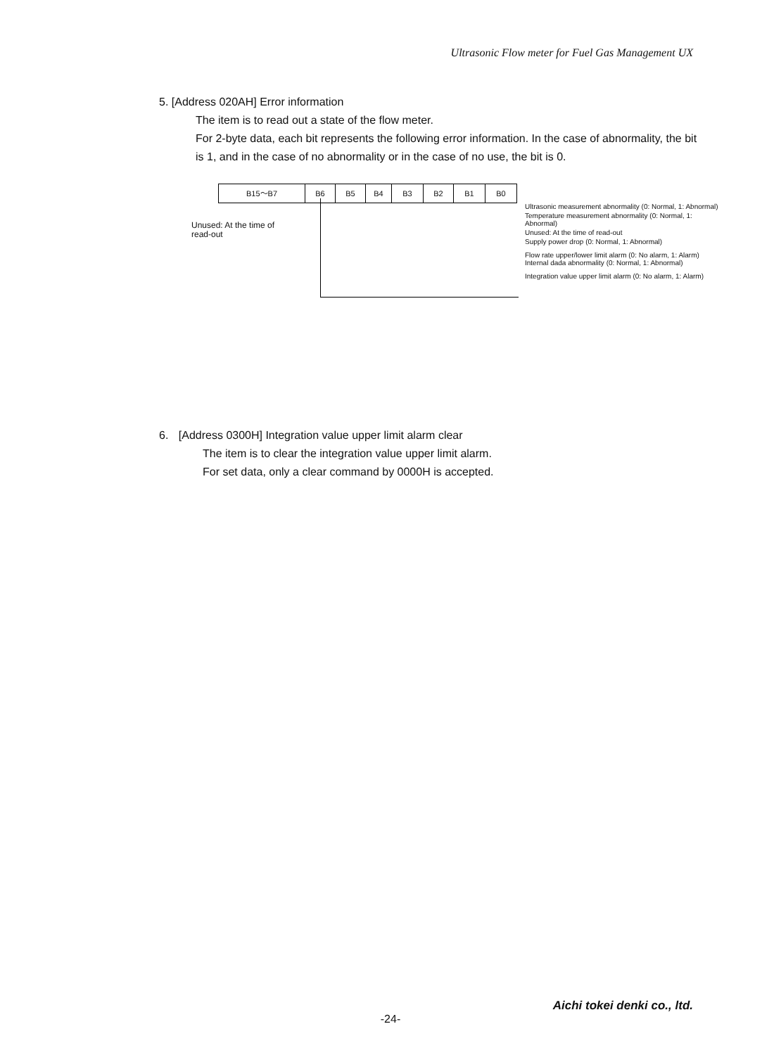Ultrasonic Flow meter for Fuel Gas Management UX
5. [Address 020AH] Error information
The item is to read out a state of the flow meter.
For 2-byte data, each bit represents the following error information. In the case of abnormality, the bit is 1, and in the case of no abnormality or in the case of no use, the bit is 0.
| B15～B7 | B6 | B5 | B4 | B3 | B2 | B1 | B0 |
Unused: At the time of
read-out
Ultrasonic measurement abnormality (0: Normal, 1: Abnormal)
Temperature measurement abnormality (0: Normal, 1: Abnormal)
Unused: At the time of read-out
Supply power drop (0: Normal, 1: Abnormal)
Flow rate upper/lower limit alarm (0: No alarm, 1: Alarm)
Internal dada abnormality (0: Normal, 1: Abnormal)
Integration value upper limit alarm (0: No alarm, 1: Alarm)
6. [Address 0300H] Integration value upper limit alarm clear
The item is to clear the integration value upper limit alarm.
For set data, only a clear command by 0000H is accepted.
Aichi tokei denki co., ltd.
-24-